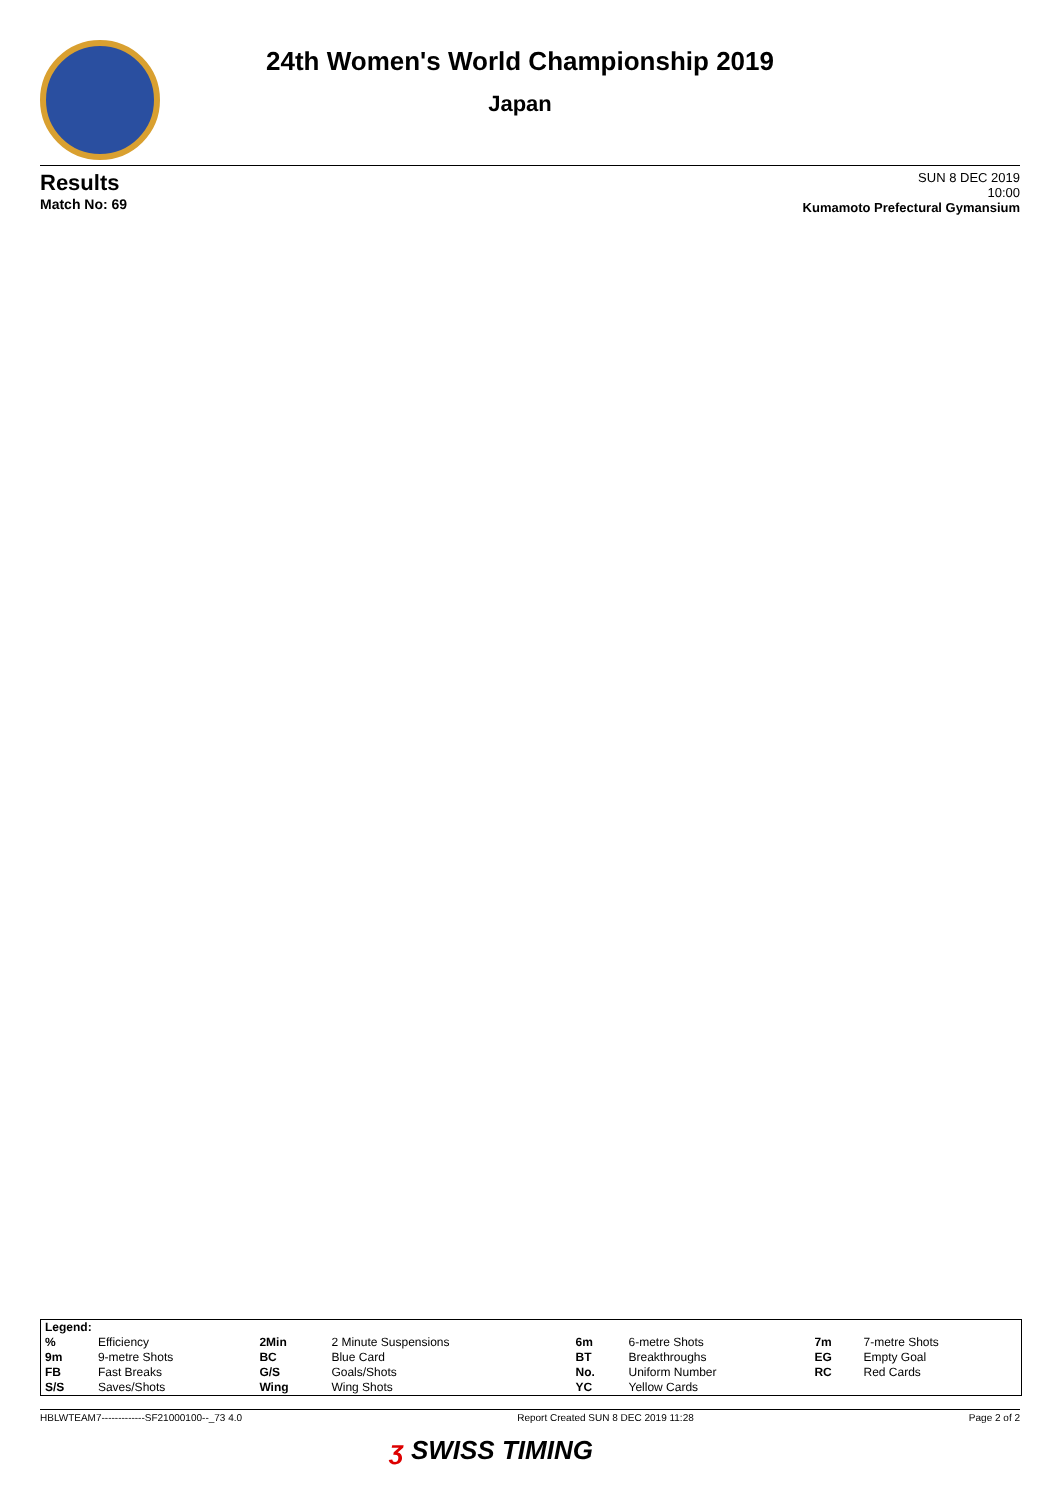24th Women's World Championship 2019
Japan
Results
Match No: 69
SUN 8 DEC 2019
10:00
Kumamoto Prefectural Gymansium
| Legend: | | | | | | | |
| % | Efficiency | 2Min | 2 Minute Suspensions | 6m | 6-metre Shots | 7m | 7-metre Shots |
| 9m | 9-metre Shots | BC | Blue Card | BT | Breakthroughs | EG | Empty Goal |
| FB | Fast Breaks | G/S | Goals/Shots | No. | Uniform Number | RC | Red Cards |
| S/S | Saves/Shots | Wing | Wing Shots | YC | Yellow Cards | | |
HBLWTEAM7-------------SF21000100--_73 4.0 Report Created SUN 8 DEC 2019 11:28 Page 2 of 2
ʒ SWISS TIMING